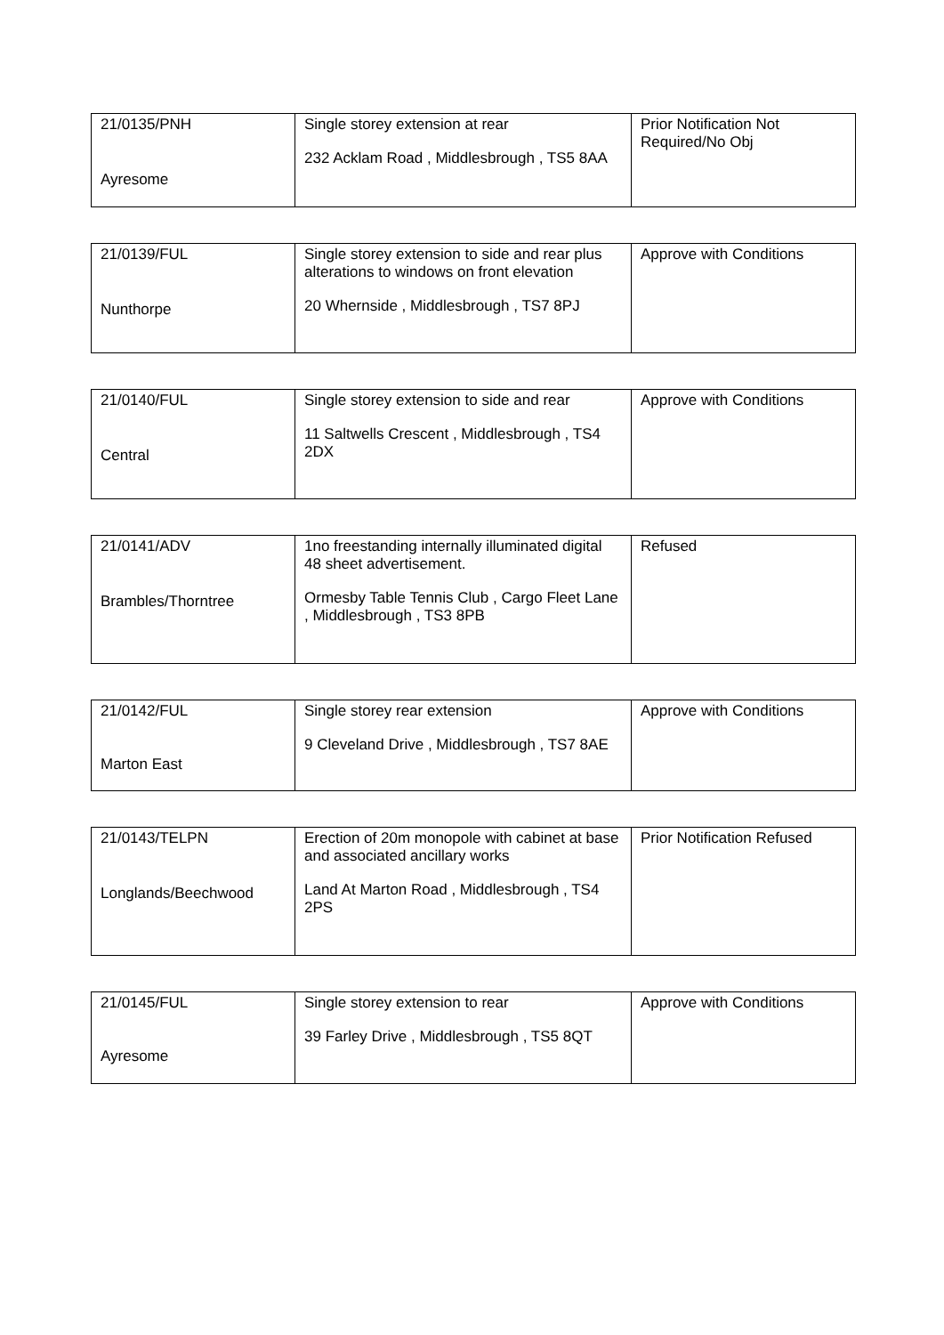| 21/0135/PNH Ayresome | Single storey extension at rear 232 Acklam Road , Middlesbrough , TS5 8AA | Prior Notification Not Required/No Obj |
| 21/0139/FUL Nunthorpe | Single storey extension to side and rear plus alterations to windows on front elevation 20 Whernside , Middlesbrough , TS7 8PJ | Approve with Conditions |
| 21/0140/FUL Central | Single storey extension to side and rear 11 Saltwells Crescent , Middlesbrough , TS4 2DX | Approve with Conditions |
| 21/0141/ADV Brambles/Thorntree | 1no freestanding internally illuminated digital 48 sheet advertisement. Ormesby Table Tennis Club , Cargo Fleet Lane , Middlesbrough , TS3 8PB | Refused |
| 21/0142/FUL Marton East | Single storey rear extension 9 Cleveland Drive , Middlesbrough , TS7 8AE | Approve with Conditions |
| 21/0143/TELPN Longlands/Beechwood | Erection of 20m monopole with cabinet at base and associated ancillary works Land At Marton Road , Middlesbrough , TS4 2PS | Prior Notification Refused |
| 21/0145/FUL Ayresome | Single storey extension to rear 39 Farley Drive , Middlesbrough , TS5 8QT | Approve with Conditions |